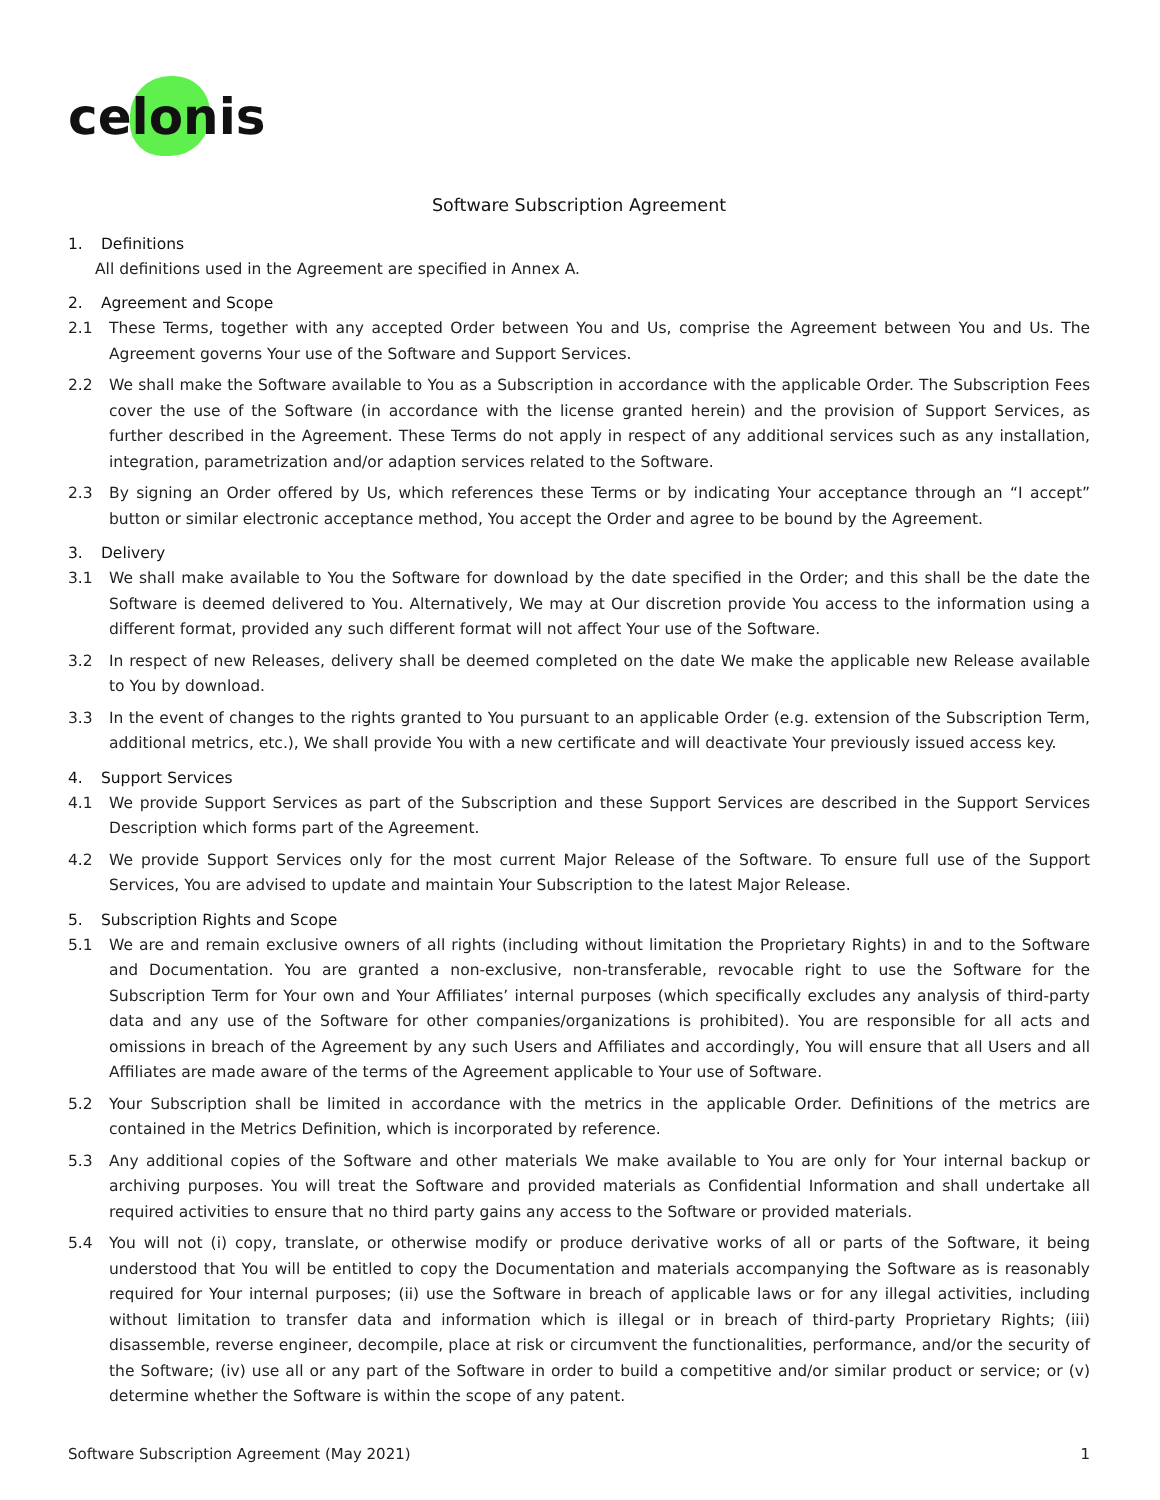celonis
Software Subscription Agreement
1. Definitions
All definitions used in the Agreement are specified in Annex A.
2. Agreement and Scope
2.1 These Terms, together with any accepted Order between You and Us, comprise the Agreement between You and Us. The Agreement governs Your use of the Software and Support Services.
2.2 We shall make the Software available to You as a Subscription in accordance with the applicable Order. The Subscription Fees cover the use of the Software (in accordance with the license granted herein) and the provision of Support Services, as further described in the Agreement. These Terms do not apply in respect of any additional services such as any installation, integration, parametrization and/or adaption services related to the Software.
2.3 By signing an Order offered by Us, which references these Terms or by indicating Your acceptance through an “I accept” button or similar electronic acceptance method, You accept the Order and agree to be bound by the Agreement.
3. Delivery
3.1 We shall make available to You the Software for download by the date specified in the Order; and this shall be the date the Software is deemed delivered to You. Alternatively, We may at Our discretion provide You access to the information using a different format, provided any such different format will not affect Your use of the Software.
3.2 In respect of new Releases, delivery shall be deemed completed on the date We make the applicable new Release available to You by download.
3.3 In the event of changes to the rights granted to You pursuant to an applicable Order (e.g. extension of the Subscription Term, additional metrics, etc.), We shall provide You with a new certificate and will deactivate Your previously issued access key.
4. Support Services
4.1 We provide Support Services as part of the Subscription and these Support Services are described in the Support Services Description which forms part of the Agreement.
4.2 We provide Support Services only for the most current Major Release of the Software. To ensure full use of the Support Services, You are advised to update and maintain Your Subscription to the latest Major Release.
5. Subscription Rights and Scope
5.1 We are and remain exclusive owners of all rights (including without limitation the Proprietary Rights) in and to the Software and Documentation. You are granted a non-exclusive, non-transferable, revocable right to use the Software for the Subscription Term for Your own and Your Affiliates’ internal purposes (which specifically excludes any analysis of third-party data and any use of the Software for other companies/organizations is prohibited). You are responsible for all acts and omissions in breach of the Agreement by any such Users and Affiliates and accordingly, You will ensure that all Users and all Affiliates are made aware of the terms of the Agreement applicable to Your use of Software.
5.2 Your Subscription shall be limited in accordance with the metrics in the applicable Order. Definitions of the metrics are contained in the Metrics Definition, which is incorporated by reference.
5.3 Any additional copies of the Software and other materials We make available to You are only for Your internal backup or archiving purposes. You will treat the Software and provided materials as Confidential Information and shall undertake all required activities to ensure that no third party gains any access to the Software or provided materials.
5.4 You will not (i) copy, translate, or otherwise modify or produce derivative works of all or parts of the Software, it being understood that You will be entitled to copy the Documentation and materials accompanying the Software as is reasonably required for Your internal purposes; (ii) use the Software in breach of applicable laws or for any illegal activities, including without limitation to transfer data and information which is illegal or in breach of third-party Proprietary Rights; (iii) disassemble, reverse engineer, decompile, place at risk or circumvent the functionalities, performance, and/or the security of the Software; (iv) use all or any part of the Software in order to build a competitive and/or similar product or service; or (v) determine whether the Software is within the scope of any patent.
Software Subscription Agreement (May 2021) 1